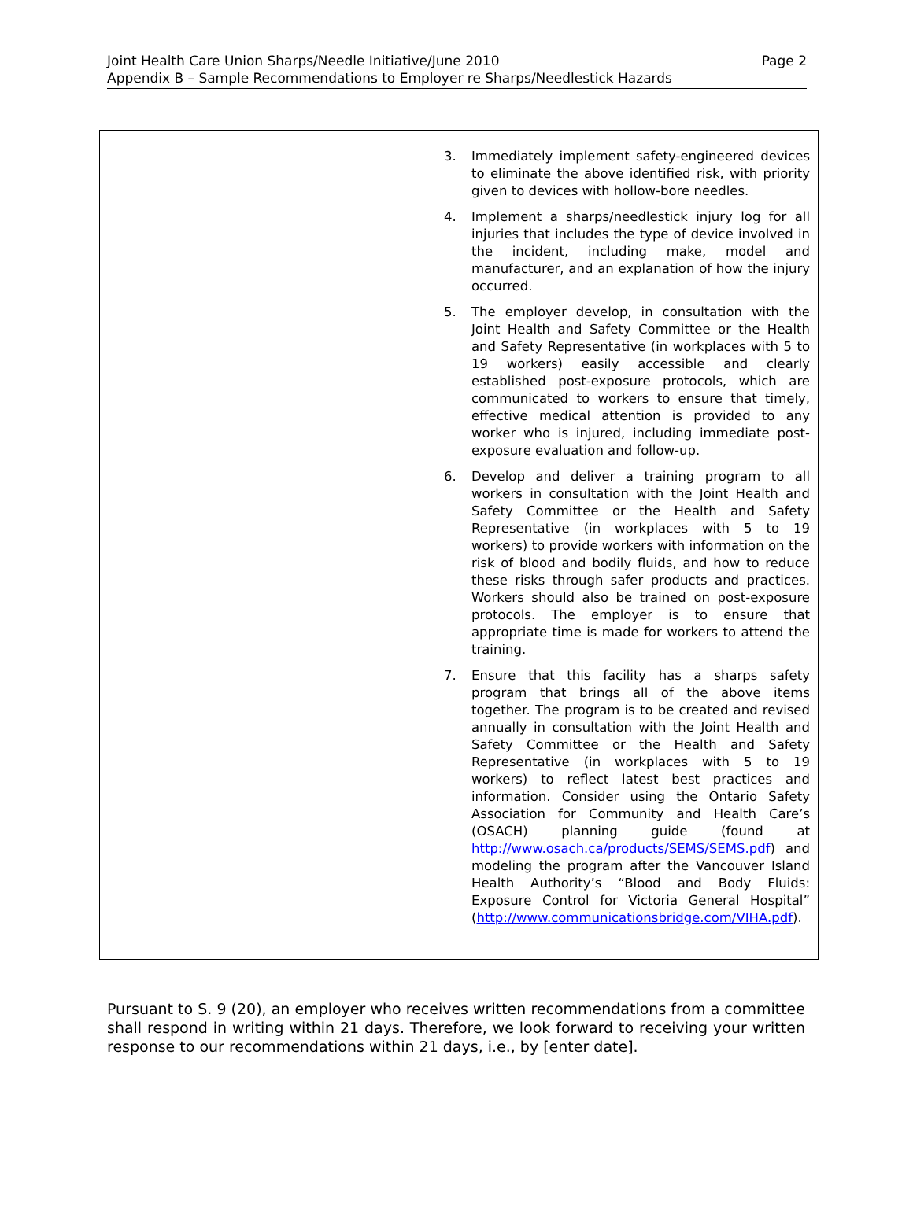Page 2 Joint Health Care Union Sharps/Needle Initiative/June 2010
Appendix B – Sample Recommendations to Employer re Sharps/Needlestick Hazards
| | 3. Immediately implement safety-engineered devices to eliminate the above identified risk, with priority given to devices with hollow-bore needles. 4. Implement a sharps/needlestick injury log for all injuries that includes the type of device involved in the incident, including make, model and manufacturer, and an explanation of how the injury occurred. 5. The employer develop, in consultation with the Joint Health and Safety Committee or the Health and Safety Representative (in workplaces with 5 to 19 workers) easily accessible and clearly established post-exposure protocols, which are communicated to workers to ensure that timely, effective medical attention is provided to any worker who is injured, including immediate post-exposure evaluation and follow-up. 6. Develop and deliver a training program to all workers in consultation with the Joint Health and Safety Committee or the Health and Safety Representative (in workplaces with 5 to 19 workers) to provide workers with information on the risk of blood and bodily fluids, and how to reduce these risks through safer products and practices. Workers should also be trained on post-exposure protocols. The employer is to ensure that appropriate time is made for workers to attend the training. 7. Ensure that this facility has a sharps safety program that brings all of the above items together. The program is to be created and revised annually in consultation with the Joint Health and Safety Committee or the Health and Safety Representative (in workplaces with 5 to 19 workers) to reflect latest best practices and information. Consider using the Ontario Safety Association for Community and Health Care’s (OSACH) planning guide (found at http://www.osach.ca/products/SEMS/SEMS.pdf ) and modeling the program after the Vancouver Island Health Authority’s “Blood and Body Fluids: Exposure Control for Victoria General Hospital” ( http://www.communicationsbridge.com/VIHA.pdf ). |
Pursuant to S. 9 (20), an employer who receives written recommendations from a committee shall respond in writing within 21 days. Therefore, we look forward to receiving your written response to our recommendations within 21 days, i.e., by [enter date].